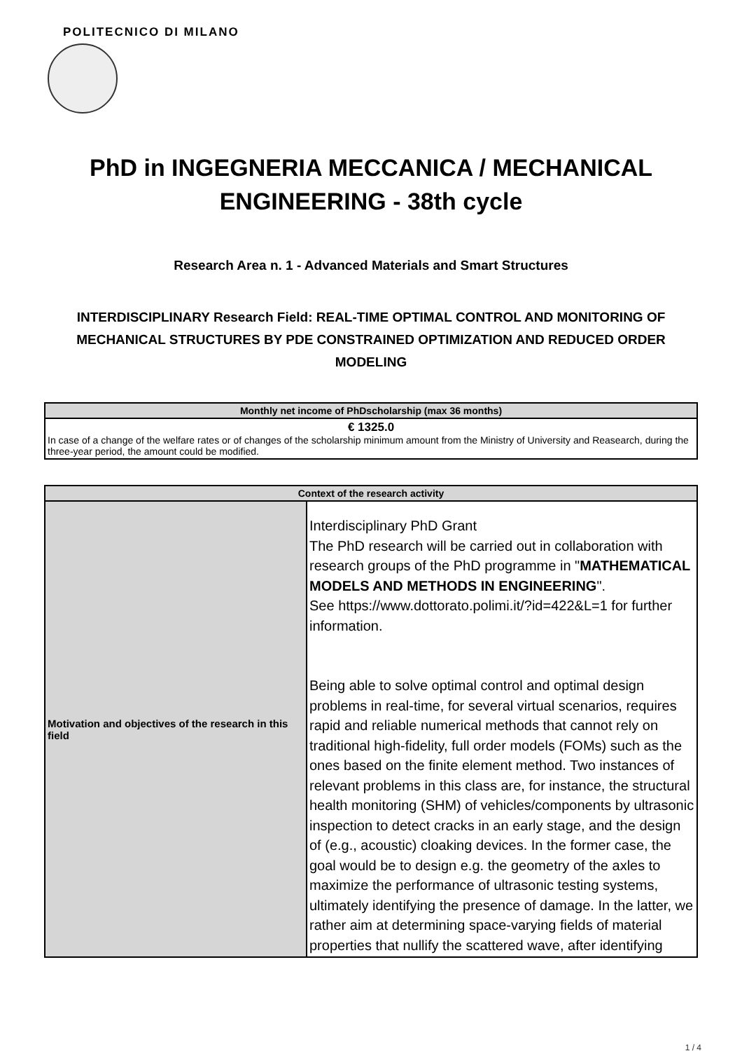POLITECNICO DI MILANO
PhD in INGEGNERIA MECCANICA / MECHANICAL ENGINEERING - 38th cycle
Research Area n. 1 - Advanced Materials and Smart Structures
INTERDISCIPLINARY Research Field: REAL-TIME OPTIMAL CONTROL AND MONITORING OF MECHANICAL STRUCTURES BY PDE CONSTRAINED OPTIMIZATION AND REDUCED ORDER MODELING
| Monthly net income of PhDscholarship (max 36 months) |
| --- |
| € 1325.0 In case of a change of the welfare rates or of changes of the scholarship minimum amount from the Ministry of University and Reasearch, during the three-year period, the amount could be modified. |
| Context of the research activity | |
| --- | --- |
| Motivation and objectives of the research in this field | Interdisciplinary PhD Grant The PhD research will be carried out in collaboration with research groups of the PhD programme in " MATHEMATICAL MODELS AND METHODS IN ENGINEERING ". See https://www.dottorato.polimi.it/?id=422&L=1 for further information. Being able to solve optimal control and optimal design problems in real-time, for several virtual scenarios, requires rapid and reliable numerical methods that cannot rely on traditional high-fidelity, full order models (FOMs) such as the ones based on the finite element method. Two instances of relevant problems in this class are, for instance, the structural health monitoring (SHM) of vehicles/components by ultrasonic inspection to detect cracks in an early stage, and the design of (e.g., acoustic) cloaking devices. In the former case, the goal would be to design e.g. the geometry of the axles to maximize the performance of ultrasonic testing systems, ultimately identifying the presence of damage. In the latter, we rather aim at determining space-varying fields of material properties that nullify the scattered wave, after identifying |
1 / 4